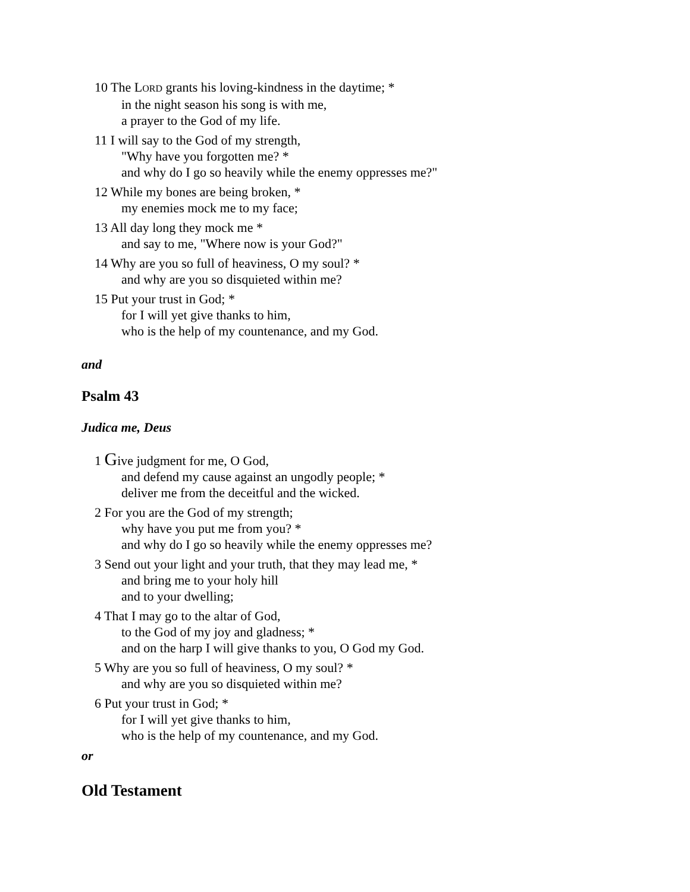10 The LORD grants his loving-kindness in the daytime; *
in the night season his song is with me,
a prayer to the God of my life.
11 I will say to the God of my strength,
"Why have you forgotten me? *
and why do I go so heavily while the enemy oppresses me?"
12 While my bones are being broken, *
my enemies mock me to my face;
13 All day long they mock me *
and say to me, "Where now is your God?"
14 Why are you so full of heaviness, O my soul? *
and why are you so disquieted within me?
15 Put your trust in God; *
for I will yet give thanks to him,
who is the help of my countenance, and my God.
and
Psalm 43
Judica me, Deus
1 Give judgment for me, O God,
and defend my cause against an ungodly people; *
deliver me from the deceitful and the wicked.
2 For you are the God of my strength;
why have you put me from you? *
and why do I go so heavily while the enemy oppresses me?
3 Send out your light and your truth, that they may lead me, *
and bring me to your holy hill
and to your dwelling;
4 That I may go to the altar of God,
to the God of my joy and gladness; *
and on the harp I will give thanks to you, O God my God.
5 Why are you so full of heaviness, O my soul? *
and why are you so disquieted within me?
6 Put your trust in God; *
for I will yet give thanks to him,
who is the help of my countenance, and my God.
or
Old Testament